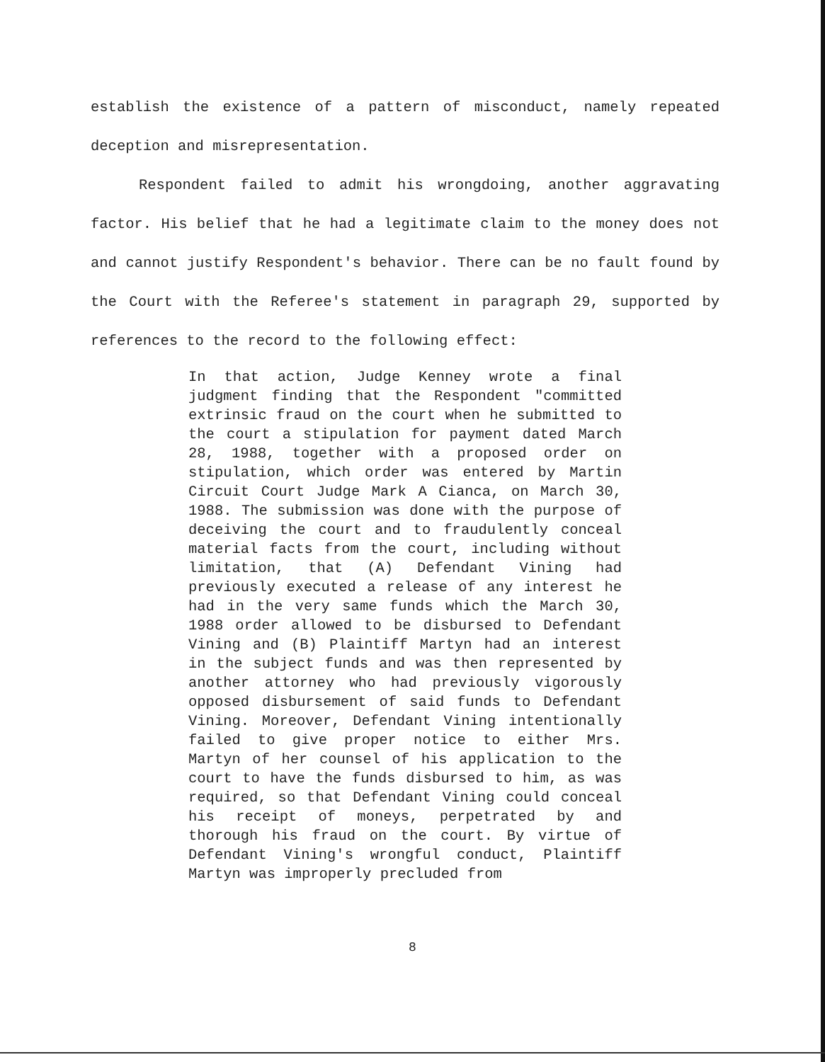establish the existence of a pattern of misconduct, namely repeated deception and misrepresentation.
Respondent failed to admit his wrongdoing, another aggravating factor. His belief that he had a legitimate claim to the money does not and cannot justify Respondent's behavior. There can be no fault found by the Court with the Referee's statement in paragraph 29, supported by references to the record to the following effect:
In that action, Judge Kenney wrote a final judgment finding that the Respondent "committed extrinsic fraud on the court when he submitted to the court a stipulation for payment dated March 28, 1988, together with a proposed order on stipulation, which order was entered by Martin Circuit Court Judge Mark A Cianca, on March 30, 1988. The submission was done with the purpose of deceiving the court and to fraudulently conceal material facts from the court, including without limitation, that (A) Defendant Vining had previously executed a release of any interest he had in the very same funds which the March 30, 1988 order allowed to be disbursed to Defendant Vining and (B) Plaintiff Martyn had an interest in the subject funds and was then represented by another attorney who had previously vigorously opposed disbursement of said funds to Defendant Vining. Moreover, Defendant Vining intentionally failed to give proper notice to either Mrs. Martyn of her counsel of his application to the court to have the funds disbursed to him, as was required, so that Defendant Vining could conceal his receipt of moneys, perpetrated by and thorough his fraud on the court. By virtue of Defendant Vining's wrongful conduct, Plaintiff Martyn was improperly precluded from
8